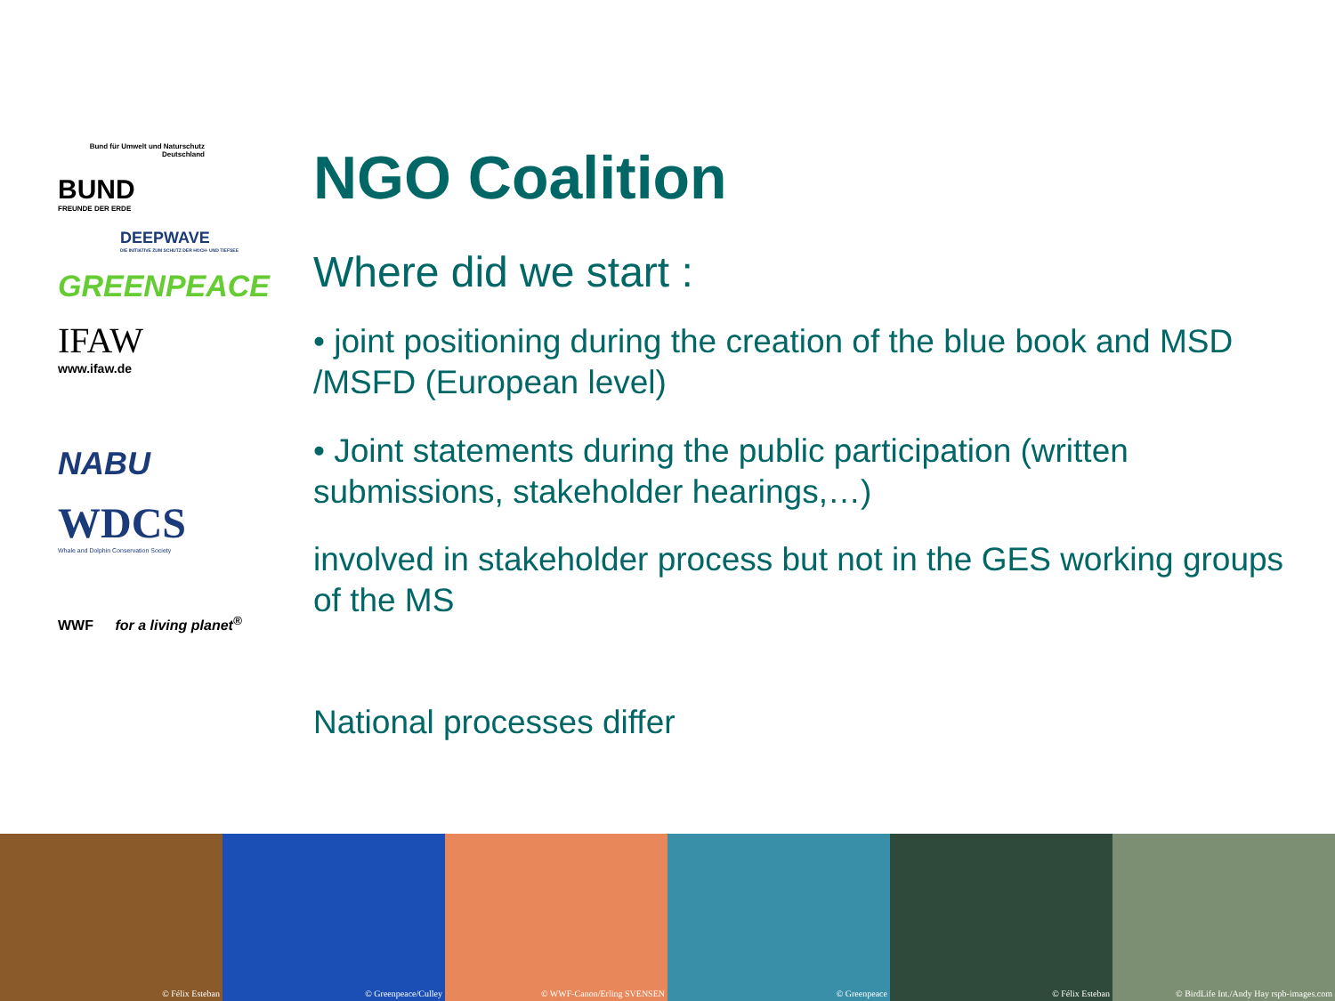Bund für Umwelt und Naturschutz Deutschland
BUND
FREUNDE DER ERDE
DEEPWAVE
DIE INITIATIVE ZUM SCHUTZ DER HOCH- UND TIEFSEE
GREENPEACE
IFAW
www.ifaw.de
NABU
WDCS
Whale and Dolphin Conservation Society
WWF for a living planet<sup>®</sup>
NGO Coalition
Where did we start :
• joint positioning during the creation of the blue book and MSD /MSFD (European level)
• Joint statements during the public participation (written submissions, stakeholder hearings,…)
involved in stakeholder process but not in the GES working groups of the MS
National processes differ
© Félix Esteban © Greenpeace/Culley © WWF-Canon/Erling SVENSEN © Greenpeace © Félix Esteban © BirdLife Int./Andy Hay rspb-images.com